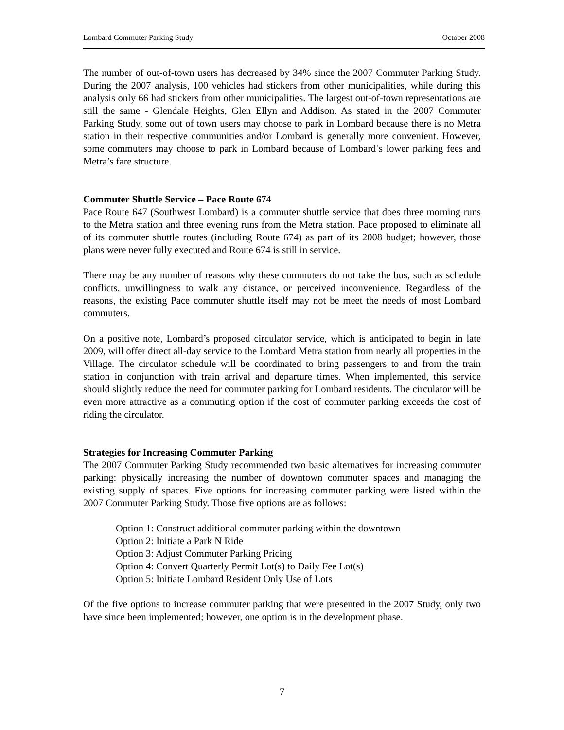Lombard Commuter Parking Study October 2008
The number of out-of-town users has decreased by 34% since the 2007 Commuter Parking Study. During the 2007 analysis, 100 vehicles had stickers from other municipalities, while during this analysis only 66 had stickers from other municipalities. The largest out-of-town representations are still the same - Glendale Heights, Glen Ellyn and Addison. As stated in the 2007 Commuter Parking Study, some out of town users may choose to park in Lombard because there is no Metra station in their respective communities and/or Lombard is generally more convenient. However, some commuters may choose to park in Lombard because of Lombard’s lower parking fees and Metra’s fare structure.
Commuter Shuttle Service – Pace Route 674
Pace Route 647 (Southwest Lombard) is a commuter shuttle service that does three morning runs to the Metra station and three evening runs from the Metra station. Pace proposed to eliminate all of its commuter shuttle routes (including Route 674) as part of its 2008 budget; however, those plans were never fully executed and Route 674 is still in service.
There may be any number of reasons why these commuters do not take the bus, such as schedule conflicts, unwillingness to walk any distance, or perceived inconvenience. Regardless of the reasons, the existing Pace commuter shuttle itself may not be meet the needs of most Lombard commuters.
On a positive note, Lombard’s proposed circulator service, which is anticipated to begin in late 2009, will offer direct all-day service to the Lombard Metra station from nearly all properties in the Village. The circulator schedule will be coordinated to bring passengers to and from the train station in conjunction with train arrival and departure times. When implemented, this service should slightly reduce the need for commuter parking for Lombard residents. The circulator will be even more attractive as a commuting option if the cost of commuter parking exceeds the cost of riding the circulator.
Strategies for Increasing Commuter Parking
The 2007 Commuter Parking Study recommended two basic alternatives for increasing commuter parking: physically increasing the number of downtown commuter spaces and managing the existing supply of spaces. Five options for increasing commuter parking were listed within the 2007 Commuter Parking Study. Those five options are as follows:
Option 1: Construct additional commuter parking within the downtown
Option 2: Initiate a Park N Ride
Option 3: Adjust Commuter Parking Pricing
Option 4: Convert Quarterly Permit Lot(s) to Daily Fee Lot(s)
Option 5: Initiate Lombard Resident Only Use of Lots
Of the five options to increase commuter parking that were presented in the 2007 Study, only two have since been implemented; however, one option is in the development phase.
7